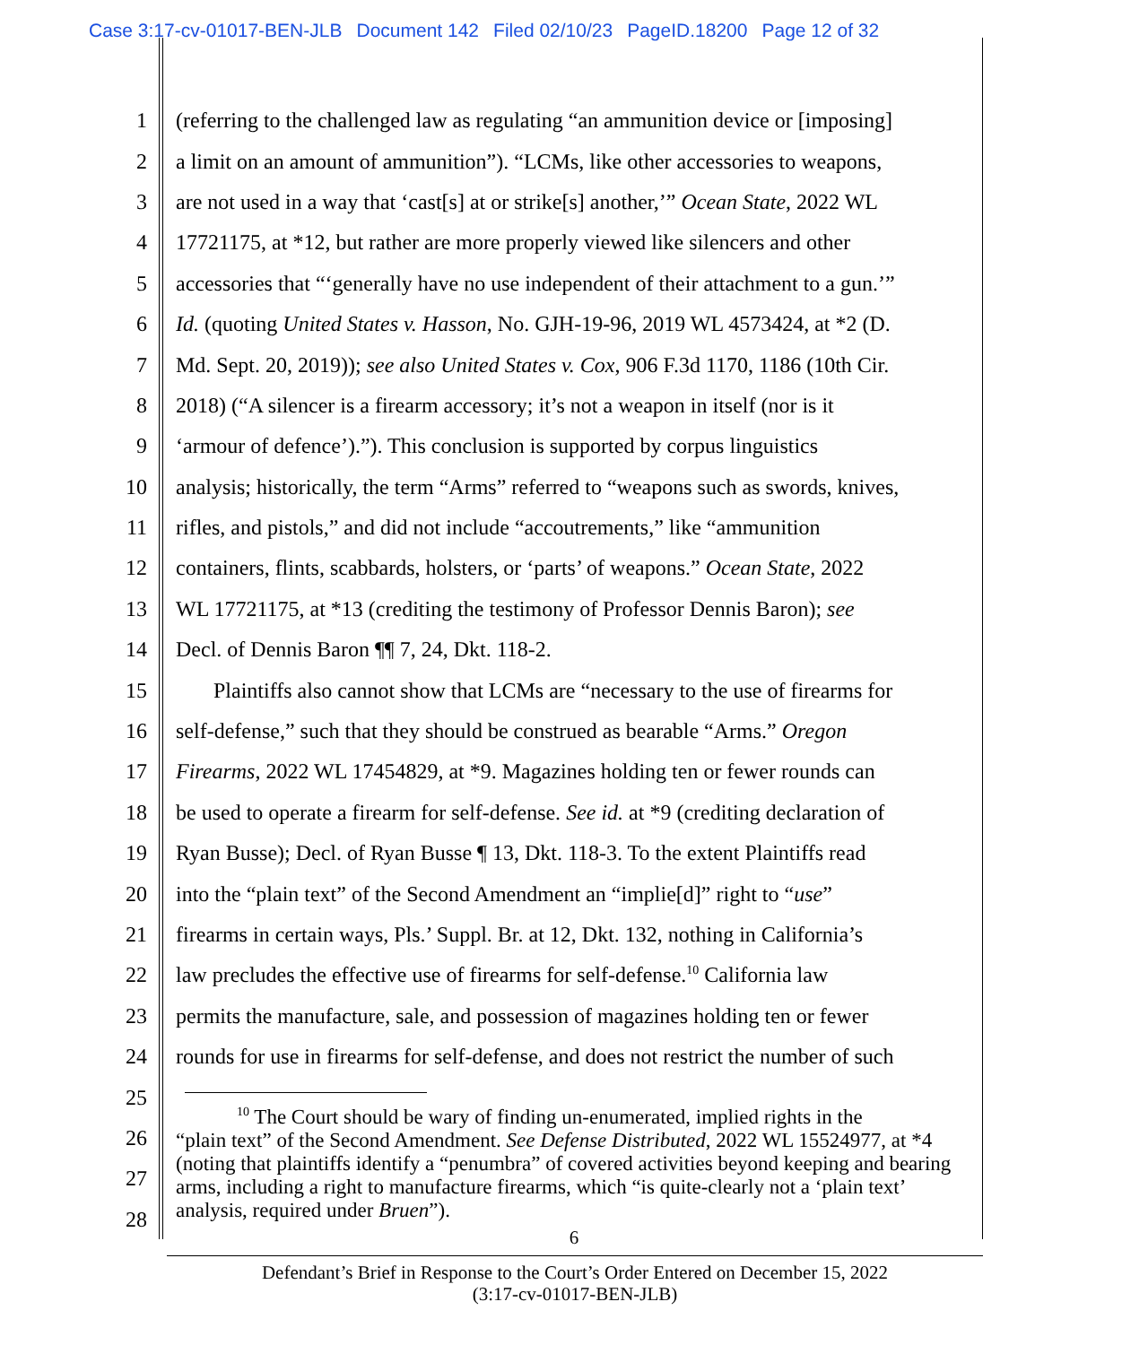Case 3:17-cv-01017-BEN-JLB Document 142 Filed 02/10/23 PageID.18200 Page 12 of 32
1 (referring to the challenged law as regulating “an ammunition device or [imposing]
2 a limit on an amount of ammunition”). “LCMs, like other accessories to weapons,
3 are not used in a way that ‘cast[s] at or strike[s] another,’” Ocean State, 2022 WL
4 17721175, at *12, but rather are more properly viewed like silencers and other
5 accessories that “‘generally have no use independent of their attachment to a gun.’”
6 Id. (quoting United States v. Hasson, No. GJH-19-96, 2019 WL 4573424, at *2 (D.
7 Md. Sept. 20, 2019)); see also United States v. Cox, 906 F.3d 1170, 1186 (10th Cir.
8 2018) (“A silencer is a firearm accessory; it’s not a weapon in itself (nor is it
9 ‘armour of defence’).”). This conclusion is supported by corpus linguistics
10 analysis; historically, the term “Arms” referred to “weapons such as swords, knives,
11 rifles, and pistols,” and did not include “accoutrements,” like “ammunition
12 containers, flints, scabbards, holsters, or ‘parts’ of weapons.” Ocean State, 2022
13 WL 17721175, at *13 (crediting the testimony of Professor Dennis Baron); see
14 Decl. of Dennis Baron ¶¶ 7, 24, Dkt. 118-2.
15 Plaintiffs also cannot show that LCMs are “necessary to the use of firearms for
16 self-defense,” such that they should be construed as bearable “Arms.” Oregon
17 Firearms, 2022 WL 17454829, at *9. Magazines holding ten or fewer rounds can
18 be used to operate a firearm for self-defense. See id. at *9 (crediting declaration of
19 Ryan Busse); Decl. of Ryan Busse ¶ 13, Dkt. 118-3. To the extent Plaintiffs read
20 into the “plain text” of the Second Amendment an “implie[d]” right to “use”
21 firearms in certain ways, Pls.’ Suppl. Br. at 12, Dkt. 132, nothing in California’s
22 law precludes the effective use of firearms for self-defense.<sup>10</sup> California law
23 permits the manufacture, sale, and possession of magazines holding ten or fewer
24 rounds for use in firearms for self-defense, and does not restrict the number of such
25
26
27
28
<sup>10</sup> The Court should be wary of finding un-enumerated, implied rights in the
“plain text” of the Second Amendment. See Defense Distributed, 2022 WL 15524977, at *4 (noting that plaintiffs identify a “penumbra” of covered activities beyond keeping and bearing arms, including a right to manufacture firearms, which “is quite-clearly not a ‘plain text’ analysis, required under Bruen”).
6
Defendant’s Brief in Response to the Court’s Order Entered on December 15, 2022
(3:17-cv-01017-BEN-JLB)